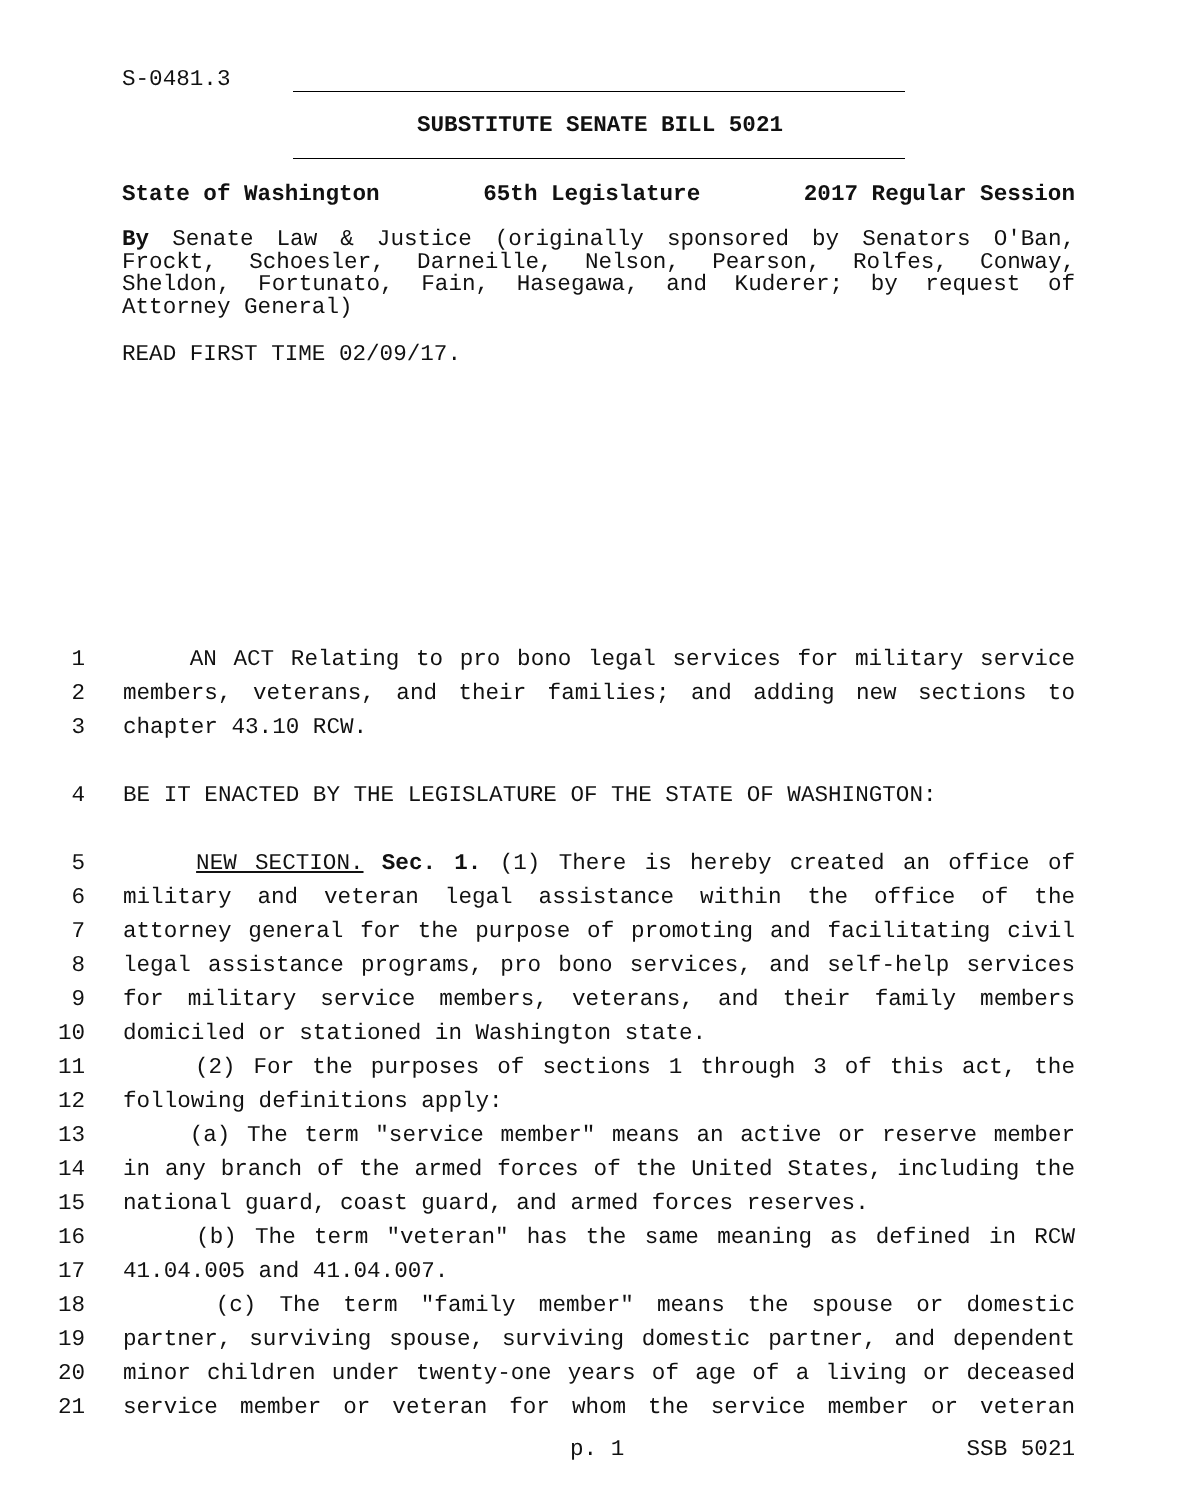S-0481.3
SUBSTITUTE SENATE BILL 5021
State of Washington 65th Legislature 2017 Regular Session
By Senate Law & Justice (originally sponsored by Senators O'Ban, Frockt, Schoesler, Darneille, Nelson, Pearson, Rolfes, Conway, Sheldon, Fortunato, Fain, Hasegawa, and Kuderer; by request of Attorney General)
READ FIRST TIME 02/09/17.
1 AN ACT Relating to pro bono legal services for military service
2 members, veterans, and their families; and adding new sections to
3 chapter 43.10 RCW.
4 BE IT ENACTED BY THE LEGISLATURE OF THE STATE OF WASHINGTON:
5 NEW SECTION. Sec. 1. (1) There is hereby created an office of
6 military and veteran legal assistance within the office of the
7 attorney general for the purpose of promoting and facilitating civil
8 legal assistance programs, pro bono services, and self-help services
9 for military service members, veterans, and their family members
10 domiciled or stationed in Washington state.
11 (2) For the purposes of sections 1 through 3 of this act, the
12 following definitions apply:
13 (a) The term "service member" means an active or reserve member
14 in any branch of the armed forces of the United States, including the
15 national guard, coast guard, and armed forces reserves.
16 (b) The term "veteran" has the same meaning as defined in RCW
17 41.04.005 and 41.04.007.
18 (c) The term "family member" means the spouse or domestic
19 partner, surviving spouse, surviving domestic partner, and dependent
20 minor children under twenty-one years of age of a living or deceased
21 service member or veteran for whom the service member or veteran
p. 1 SSB 5021